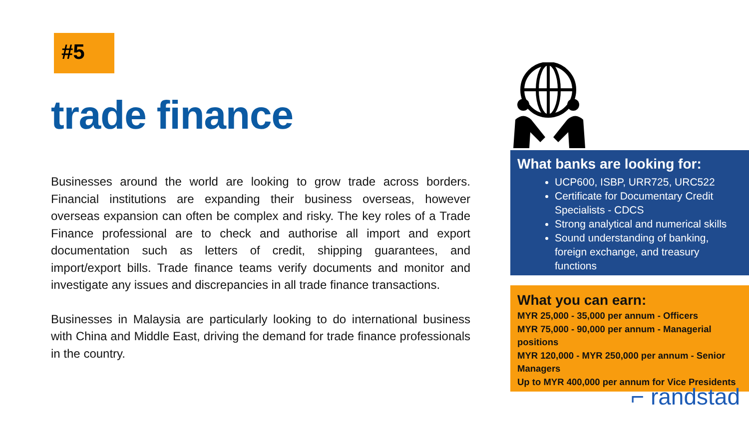#5
trade finance
Businesses around the world are looking to grow trade across borders. Financial institutions are expanding their business overseas, however overseas expansion can often be complex and risky. The key roles of a Trade Finance professional are to check and authorise all import and export documentation such as letters of credit, shipping guarantees, and import/export bills. Trade finance teams verify documents and monitor and investigate any issues and discrepancies in all trade finance transactions.
Businesses in Malaysia are particularly looking to do international business with China and Middle East, driving the demand for trade finance professionals in the country.
What banks are looking for:
UCP600, ISBP, URR725, URC522
Certificate for Documentary Credit Specialists - CDCS
Strong analytical and numerical skills
Sound understanding of banking, foreign exchange, and treasury functions
What you can earn:
MYR 25,000 - 35,000 per annum - Officers
MYR 75,000 - 90,000 per annum - Managerial positions
MYR 120,000 - MYR 250,000 per annum - Senior Managers
Up to MYR 400,000 per annum for Vice Presidents
⌐ randstad